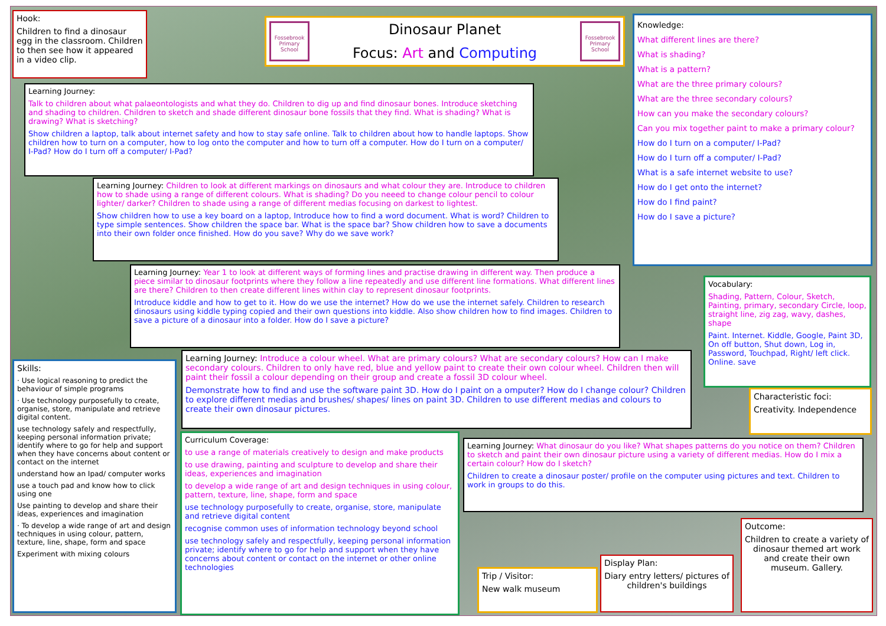Hook:
Children to find a dinosaur egg in the classroom. Children to then see how it appeared in a video clip.
Fossebrook Primary School
Dinosaur Planet
Focus: Art and Computing
Fossebrook Primary School
Knowledge:
What different lines are there?
What is shading?
What is a pattern?
What are the three primary colours?
What are the three secondary colours?
How can you make the secondary colours?
Can you mix together paint to make a primary colour?
How do I turn on a computer/ I-Pad?
How do I turn off a computer/ I-Pad?
What is a safe internet website to use?
How do I get onto the internet?
How do I find paint?
How do I save a picture?
Learning Journey:
Talk to children about what palaeontologists and what they do. Children to dig up and find dinosaur bones. Introduce sketching and shading to children. Children to sketch and shade different dinosaur bone fossils that they find. What is shading? What is drawing? What is sketching?
Show children a laptop, talk about internet safety and how to stay safe online. Talk to children about how to handle laptops. Show children how to turn on a computer, how to log onto the computer and how to turn off a computer. How do I turn on a computer/ I-Pad? How do I turn off a computer/ I-Pad?
Learning Journey: Children to look at different markings on dinosaurs and what colour they are. Introduce to children how to shade using a range of different colours. What is shading? Do you neeed to change colour pencil to colour lighter/ darker? Children to shade using a range of different medias focusing on darkest to lightest.
Show children how to use a key board on a laptop, Introduce how to find a word document. What is word? Children to type simple sentences. Show children the space bar. What is the space bar? Show children how to save a documents into their own folder once finished. How do you save? Why do we save work?
Learning Journey: Year 1 to look at different ways of forming lines and practise drawing in different way. Then produce a piece similar to dinosaur footprints where they follow a line repeatedly and use different line formations. What different lines are there? Children to then create different lines within clay to represent dinosaur footprints.
Introduce kiddle and how to get to it. How do we use the internet? How do we use the internet safely. Children to research dinosaurs using kiddle typing copied and their own questions into kiddle. Also show children how to find images. Children to save a picture of a dinosaur into a folder. How do I save a picture?
Vocabulary:
Shading, Pattern, Colour, Sketch, Painting, primary, secondary Circle, loop, straight line, zig zag, wavy, dashes, shape
Paint. Internet. Kiddle, Google, Paint 3D, On off button, Shut down, Log in, Password, Touchpad, Right/ left click. Online. save
Skills:
· Use logical reasoning to predict the behaviour of simple programs
· Use technology purposefully to create, organise, store, manipulate and retrieve digital content.
use technology safely and respectfully, keeping personal information private; identify where to go for help and support when they have concerns about content or contact on the internet
understand how an Ipad/ computer works
use a touch pad and know how to click using one
Use painting to develop and share their ideas, experiences and imagination
· To develop a wide range of art and design techniques in using colour, pattern, texture, line, shape, form and space
Experiment with mixing colours
Learning Journey: Introduce a colour wheel. What are primary colours? What are secondary colours? How can I make secondary colours. Children to only have red, blue and yellow paint to create their own colour wheel. Children then will paint their fossil a colour depending on their group and create a fossil 3D colour wheel.
Demonstrate how to find and use the software paint 3D. How do I paint on a omputer? How do I change colour? Children to explore different medias and brushes/ shapes/ lines on paint 3D. Children to use different medias and colours to create their own dinosaur pictures.
Characteristic foci:
Creativity. Independence
Curriculum Coverage:
to use a range of materials creatively to design and make products
to use drawing, painting and sculpture to develop and share their ideas, experiences and imagination
to develop a wide range of art and design techniques in using colour, pattern, texture, line, shape, form and space
use technology purposefully to create, organise, store, manipulate and retrieve digital content
recognise common uses of information technology beyond school
use technology safely and respectfully, keeping personal information private; identify where to go for help and support when they have concerns about content or contact on the internet or other online technologies
Learning Journey: What dinosaur do you like? What shapes patterns do you notice on them? Children to sketch and paint their own dinosaur picture using a variety of different medias. How do I mix a certain colour? How do I sketch?
Children to create a dinosaur poster/ profile on the computer using pictures and text. Children to work in groups to do this.
Outcome:
Children to create a variety of dinosaur themed art work and create their own museum. Gallery.
Display Plan:
Diary entry letters/ pictures of children's buildings
Trip / Visitor:
New walk museum